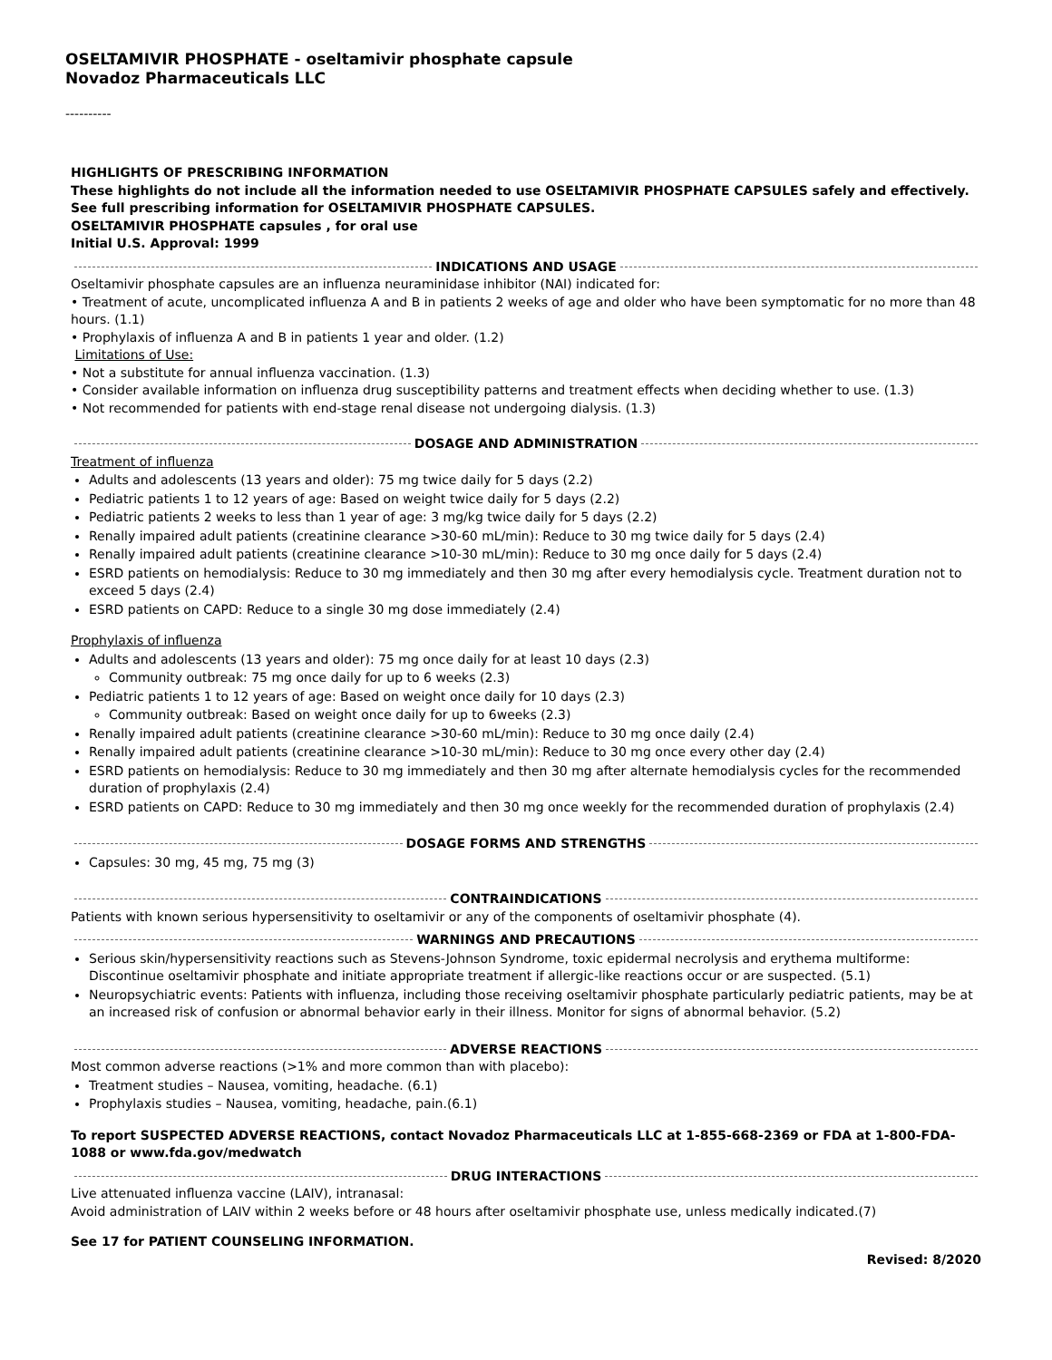OSELTAMIVIR PHOSPHATE - oseltamivir phosphate capsule
Novadoz Pharmaceuticals LLC
----------
HIGHLIGHTS OF PRESCRIBING INFORMATION
These highlights do not include all the information needed to use OSELTAMIVIR PHOSPHATE CAPSULES safely and effectively. See full prescribing information for OSELTAMIVIR PHOSPHATE CAPSULES.
OSELTAMIVIR PHOSPHATE capsules , for oral use
Initial U.S. Approval: 1999
INDICATIONS AND USAGE
Oseltamivir phosphate capsules are an influenza neuraminidase inhibitor (NAI) indicated for:
• Treatment of acute, uncomplicated influenza A and B in patients 2 weeks of age and older who have been symptomatic for no more than 48 hours. (1.1)
• Prophylaxis of influenza A and B in patients 1 year and older. (1.2)
Limitations of Use:
• Not a substitute for annual influenza vaccination. (1.3)
• Consider available information on influenza drug susceptibility patterns and treatment effects when deciding whether to use. (1.3)
• Not recommended for patients with end-stage renal disease not undergoing dialysis. (1.3)
DOSAGE AND ADMINISTRATION
Treatment of influenza
Adults and adolescents (13 years and older): 75 mg twice daily for 5 days (2.2)
Pediatric patients 1 to 12 years of age: Based on weight twice daily for 5 days (2.2)
Pediatric patients 2 weeks to less than 1 year of age: 3 mg/kg twice daily for 5 days (2.2)
Renally impaired adult patients (creatinine clearance >30-60 mL/min): Reduce to 30 mg twice daily for 5 days (2.4)
Renally impaired adult patients (creatinine clearance >10-30 mL/min): Reduce to 30 mg once daily for 5 days (2.4)
ESRD patients on hemodialysis: Reduce to 30 mg immediately and then 30 mg after every hemodialysis cycle. Treatment duration not to exceed 5 days (2.4)
ESRD patients on CAPD: Reduce to a single 30 mg dose immediately (2.4)
Prophylaxis of influenza
Adults and adolescents (13 years and older): 75 mg once daily for at least 10 days (2.3)
Community outbreak: 75 mg once daily for up to 6 weeks (2.3)
Pediatric patients 1 to 12 years of age: Based on weight once daily for 10 days (2.3)
Community outbreak: Based on weight once daily for up to 6weeks (2.3)
Renally impaired adult patients (creatinine clearance >30-60 mL/min): Reduce to 30 mg once daily (2.4)
Renally impaired adult patients (creatinine clearance >10-30 mL/min): Reduce to 30 mg once every other day (2.4)
ESRD patients on hemodialysis: Reduce to 30 mg immediately and then 30 mg after alternate hemodialysis cycles for the recommended duration of prophylaxis (2.4)
ESRD patients on CAPD: Reduce to 30 mg immediately and then 30 mg once weekly for the recommended duration of prophylaxis (2.4)
DOSAGE FORMS AND STRENGTHS
Capsules: 30 mg, 45 mg, 75 mg (3)
CONTRAINDICATIONS
Patients with known serious hypersensitivity to oseltamivir or any of the components of oseltamivir phosphate (4).
WARNINGS AND PRECAUTIONS
Serious skin/hypersensitivity reactions such as Stevens-Johnson Syndrome, toxic epidermal necrolysis and erythema multiforme: Discontinue oseltamivir phosphate and initiate appropriate treatment if allergic-like reactions occur or are suspected. (5.1)
Neuropsychiatric events: Patients with influenza, including those receiving oseltamivir phosphate particularly pediatric patients, may be at an increased risk of confusion or abnormal behavior early in their illness. Monitor for signs of abnormal behavior. (5.2)
ADVERSE REACTIONS
Most common adverse reactions (>1% and more common than with placebo):
Treatment studies – Nausea, vomiting, headache. (6.1)
Prophylaxis studies – Nausea, vomiting, headache, pain.(6.1)
To report SUSPECTED ADVERSE REACTIONS, contact Novadoz Pharmaceuticals LLC at 1-855-668-2369 or FDA at 1-800-FDA-1088 or www.fda.gov/medwatch
DRUG INTERACTIONS
Live attenuated influenza vaccine (LAIV), intranasal:
Avoid administration of LAIV within 2 weeks before or 48 hours after oseltamivir phosphate use, unless medically indicated.(7)
See 17 for PATIENT COUNSELING INFORMATION.
Revised: 8/2020